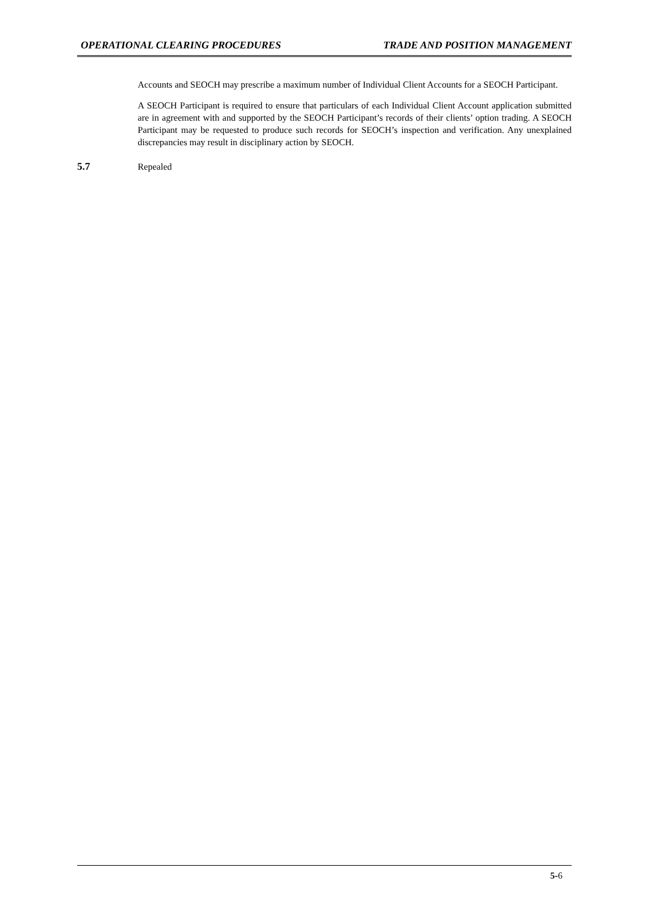OPERATIONAL CLEARING PROCEDURES TRADE AND POSITION MANAGEMENT
Accounts and SEOCH may prescribe a maximum number of Individual Client Accounts for a SEOCH Participant.
A SEOCH Participant is required to ensure that particulars of each Individual Client Account application submitted are in agreement with and supported by the SEOCH Participant’s records of their clients’ option trading. A SEOCH Participant may be requested to produce such records for SEOCH’s inspection and verification. Any unexplained discrepancies may result in disciplinary action by SEOCH.
5.7 Repealed
5-6